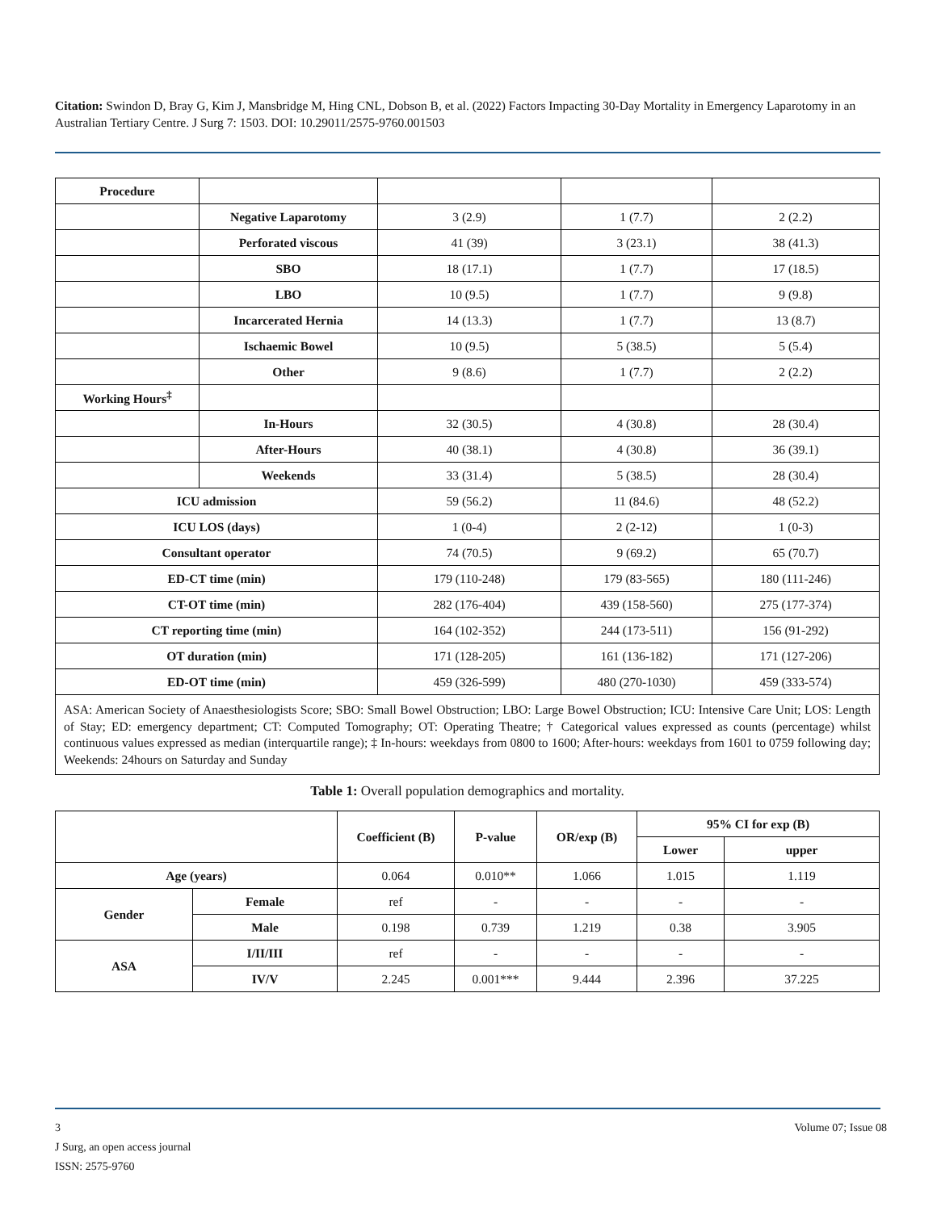Citation: Swindon D, Bray G, Kim J, Mansbridge M, Hing CNL, Dobson B, et al. (2022) Factors Impacting 30-Day Mortality in Emergency Laparotomy in an Australian Tertiary Centre. J Surg 7: 1503. DOI: 10.29011/2575-9760.001503
| Procedure | | | | |
| | Negative Laparotomy | 3 (2.9) | 1 (7.7) | 2 (2.2) |
| | Perforated viscous | 41 (39) | 3 (23.1) | 38 (41.3) |
| | SBO | 18 (17.1) | 1 (7.7) | 17 (18.5) |
| | LBO | 10 (9.5) | 1 (7.7) | 9 (9.8) |
| | Incarcerated Hernia | 14 (13.3) | 1 (7.7) | 13 (8.7) |
| | Ischaemic Bowel | 10 (9.5) | 5 (38.5) | 5 (5.4) |
| | Other | 9 (8.6) | 1 (7.7) | 2 (2.2) |
| Working Hours<sup>‡</sup> | | | | |
| | In-Hours | 32 (30.5) | 4 (30.8) | 28 (30.4) |
| | After-Hours | 40 (38.1) | 4 (30.8) | 36 (39.1) |
| | Weekends | 33 (31.4) | 5 (38.5) | 28 (30.4) |
| ICU admission | | 59 (56.2) | 11 (84.6) | 48 (52.2) |
| ICU LOS (days) | | 1 (0-4) | 2 (2-12) | 1 (0-3) |
| Consultant operator | | 74 (70.5) | 9 (69.2) | 65 (70.7) |
| ED-CT time (min) | | 179 (110-248) | 179 (83-565) | 180 (111-246) |
| CT-OT time (min) | | 282 (176-404) | 439 (158-560) | 275 (177-374) |
| CT reporting time (min) | | 164 (102-352) | 244 (173-511) | 156 (91-292) |
| OT duration (min) | | 171 (128-205) | 161 (136-182) | 171 (127-206) |
| ED-OT time (min) | | 459 (326-599) | 480 (270-1030) | 459 (333-574) |
ASA: American Society of Anaesthesiologists Score; SBO: Small Bowel Obstruction; LBO: Large Bowel Obstruction; ICU: Intensive Care Unit; LOS: Length of Stay; ED: emergency department; CT: Computed Tomography; OT: Operating Theatre; † Categorical values expressed as counts (percentage) whilst continuous values expressed as median (interquartile range); ‡ In-hours: weekdays from 0800 to 1600; After-hours: weekdays from 1601 to 0759 following day; Weekends: 24hours on Saturday and Sunday
Table 1: Overall population demographics and mortality.
| | | Coefficient (B) | P-value | OR/exp (B) | 95% CI for exp (B) | |
| --- | --- | --- | --- | --- | --- | --- |
| | | | | | Lower | upper |
| Age (years) | | 0.064 | 0.010** | 1.066 | 1.015 | 1.119 |
| Gender | Female | ref | - | - | - | - |
| | Male | 0.198 | 0.739 | 1.219 | 0.38 | 3.905 |
| ASA | I/II/III | ref | - | - | - | - |
| | IV/V | 2.245 | 0.001*** | 9.444 | 2.396 | 37.225 |
3 Volume 07; Issue 08
J Surg, an open access journal
ISSN: 2575-9760